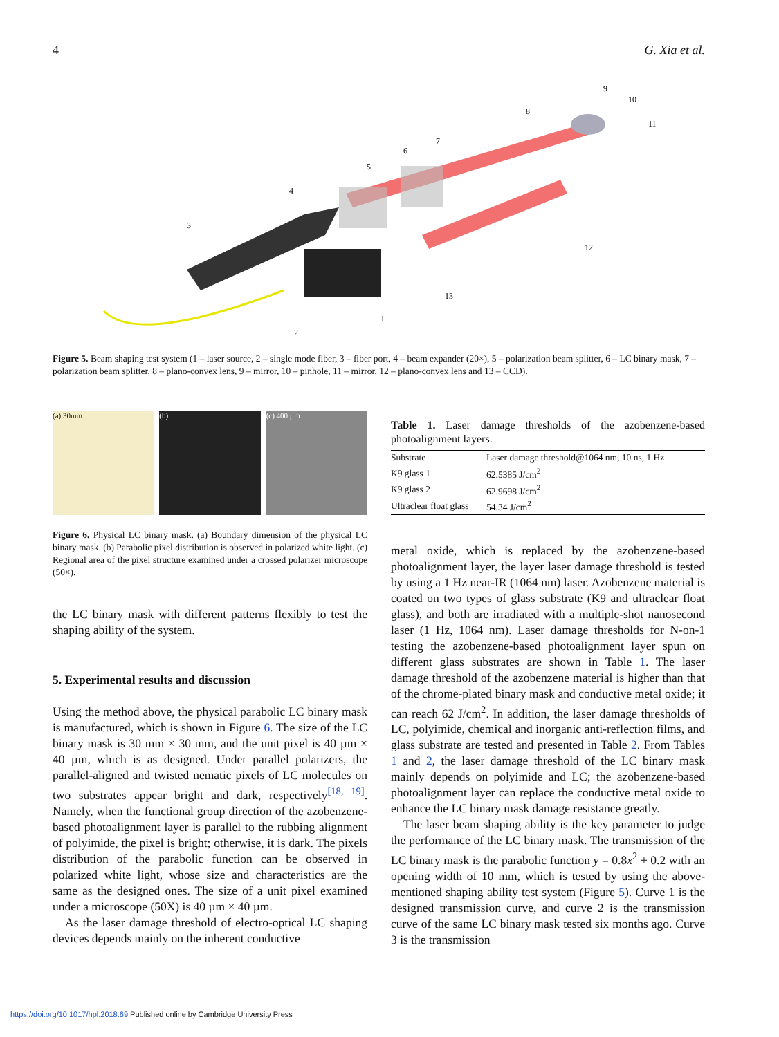4 G. Xia et al.
1
2
3
4
5
6
7
8
9
10
11
12
13
Figure 5. Beam shaping test system (1 – laser source, 2 – single mode fiber, 3 – fiber port, 4 – beam expander (20×), 5 – polarization beam splitter, 6 – LC binary mask, 7 – polarization beam splitter, 8 – plano-convex lens, 9 – mirror, 10 – pinhole, 11 – mirror, 12 – plano-convex lens and 13 – CCD).
(a) 30mm (b) (c) 400 µm
Figure 6. Physical LC binary mask. (a) Boundary dimension of the physical LC binary mask. (b) Parabolic pixel distribution is observed in polarized white light. (c) Regional area of the pixel structure examined under a crossed polarizer microscope (50×).
the LC binary mask with different patterns flexibly to test the shaping ability of the system.
5. Experimental results and discussion
Using the method above, the physical parabolic LC binary mask is manufactured, which is shown in Figure 6. The size of the LC binary mask is 30 mm × 30 mm, and the unit pixel is 40 µm × 40 µm, which is as designed. Under parallel polarizers, the parallel-aligned and twisted nematic pixels of LC molecules on two substrates appear bright and dark, respectively<sup>[18, 19]</sup>. Namely, when the functional group direction of the azobenzene-based photoalignment layer is parallel to the rubbing alignment of polyimide, the pixel is bright; otherwise, it is dark. The pixels distribution of the parabolic function can be observed in polarized white light, whose size and characteristics are the same as the designed ones. The size of a unit pixel examined under a microscope (50X) is 40 µm × 40 µm.
As the laser damage threshold of electro-optical LC shaping devices depends mainly on the inherent conductive
Table 1. Laser damage thresholds of the azobenzene-based photoalignment layers.
| Substrate | Laser damage threshold@1064 nm, 10 ns, 1 Hz |
| --- | --- |
| K9 glass 1 | 62.5385 J/cm<sup>2</sup> |
| K9 glass 2 | 62.9698 J/cm<sup>2</sup> |
| Ultraclear float glass | 54.34 J/cm<sup>2</sup> |
metal oxide, which is replaced by the azobenzene-based photoalignment layer, the layer laser damage threshold is tested by using a 1 Hz near-IR (1064 nm) laser. Azobenzene material is coated on two types of glass substrate (K9 and ultraclear float glass), and both are irradiated with a multiple-shot nanosecond laser (1 Hz, 1064 nm). Laser damage thresholds for N-on-1 testing the azobenzene-based photoalignment layer spun on different glass substrates are shown in Table 1. The laser damage threshold of the azobenzene material is higher than that of the chrome-plated binary mask and conductive metal oxide; it can reach 62 J/cm<sup>2</sup>. In addition, the laser damage thresholds of LC, polyimide, chemical and inorganic anti-reflection films, and glass substrate are tested and presented in Table 2. From Tables 1 and 2, the laser damage threshold of the LC binary mask mainly depends on polyimide and LC; the azobenzene-based photoalignment layer can replace the conductive metal oxide to enhance the LC binary mask damage resistance greatly.
The laser beam shaping ability is the key parameter to judge the performance of the LC binary mask. The transmission of the LC binary mask is the parabolic function y = 0.8x<sup>2</sup> + 0.2 with an opening width of 10 mm, which is tested by using the above-mentioned shaping ability test system (Figure 5). Curve 1 is the designed transmission curve, and curve 2 is the transmission curve of the same LC binary mask tested six months ago. Curve 3 is the transmission
https://doi.org/10.1017/hpl.2018.69 Published online by Cambridge University Press